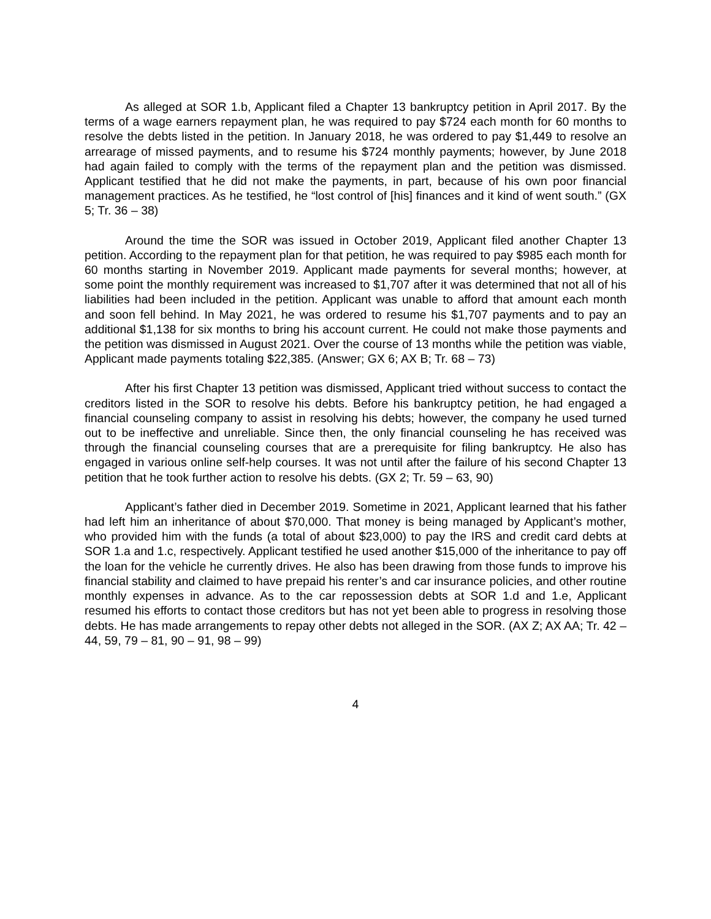As alleged at SOR 1.b, Applicant filed a Chapter 13 bankruptcy petition in April 2017. By the terms of a wage earners repayment plan, he was required to pay $724 each month for 60 months to resolve the debts listed in the petition. In January 2018, he was ordered to pay $1,449 to resolve an arrearage of missed payments, and to resume his $724 monthly payments; however, by June 2018 had again failed to comply with the terms of the repayment plan and the petition was dismissed. Applicant testified that he did not make the payments, in part, because of his own poor financial management practices. As he testified, he “lost control of [his] finances and it kind of went south.” (GX 5; Tr. 36 – 38)
Around the time the SOR was issued in October 2019, Applicant filed another Chapter 13 petition. According to the repayment plan for that petition, he was required to pay $985 each month for 60 months starting in November 2019. Applicant made payments for several months; however, at some point the monthly requirement was increased to $1,707 after it was determined that not all of his liabilities had been included in the petition. Applicant was unable to afford that amount each month and soon fell behind. In May 2021, he was ordered to resume his $1,707 payments and to pay an additional $1,138 for six months to bring his account current. He could not make those payments and the petition was dismissed in August 2021. Over the course of 13 months while the petition was viable, Applicant made payments totaling $22,385. (Answer; GX 6; AX B; Tr. 68 – 73)
After his first Chapter 13 petition was dismissed, Applicant tried without success to contact the creditors listed in the SOR to resolve his debts. Before his bankruptcy petition, he had engaged a financial counseling company to assist in resolving his debts; however, the company he used turned out to be ineffective and unreliable. Since then, the only financial counseling he has received was through the financial counseling courses that are a prerequisite for filing bankruptcy. He also has engaged in various online self-help courses. It was not until after the failure of his second Chapter 13 petition that he took further action to resolve his debts. (GX 2; Tr. 59 – 63, 90)
Applicant’s father died in December 2019. Sometime in 2021, Applicant learned that his father had left him an inheritance of about $70,000. That money is being managed by Applicant’s mother, who provided him with the funds (a total of about $23,000) to pay the IRS and credit card debts at SOR 1.a and 1.c, respectively. Applicant testified he used another $15,000 of the inheritance to pay off the loan for the vehicle he currently drives. He also has been drawing from those funds to improve his financial stability and claimed to have prepaid his renter’s and car insurance policies, and other routine monthly expenses in advance. As to the car repossession debts at SOR 1.d and 1.e, Applicant resumed his efforts to contact those creditors but has not yet been able to progress in resolving those debts. He has made arrangements to repay other debts not alleged in the SOR. (AX Z; AX AA; Tr. 42 – 44, 59, 79 – 81, 90 – 91, 98 – 99)
4